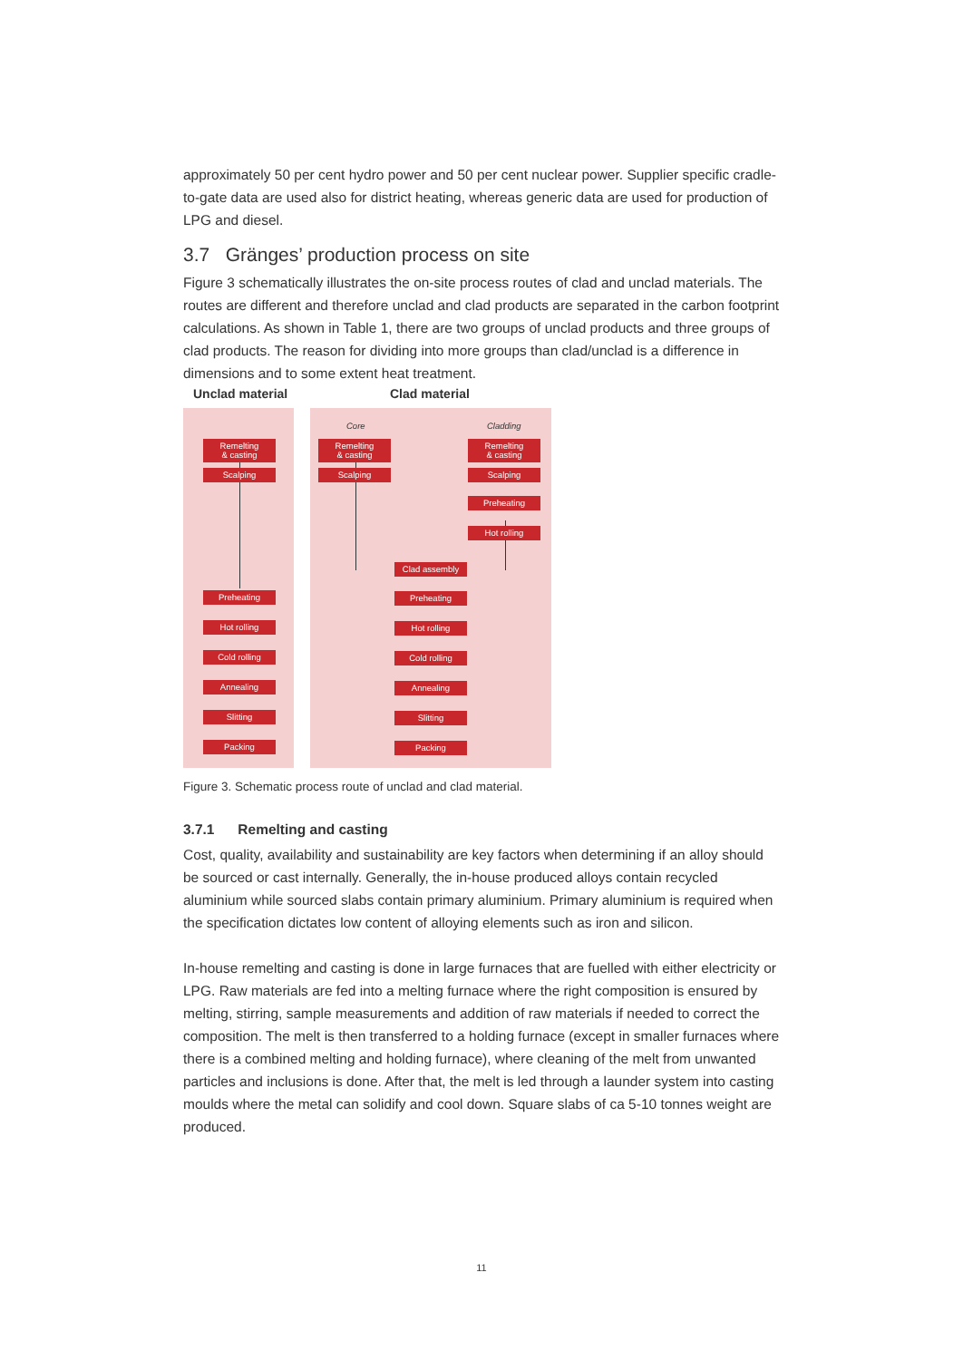approximately 50 per cent hydro power and 50 per cent nuclear power. Supplier specific cradle-to-gate data are used also for district heating, whereas generic data are used for production of LPG and diesel.
3.7 Gränges’ production process on site
Figure 3 schematically illustrates the on-site process routes of clad and unclad materials. The routes are different and therefore unclad and clad products are separated in the carbon footprint calculations. As shown in Table 1, there are two groups of unclad products and three groups of clad products. The reason for dividing into more groups than clad/unclad is a difference in dimensions and to some extent heat treatment.
Unclad material Clad material
Remelting
& casting
Scalping
Preheating
Hot rolling
Cold rolling
Annealing
Slitting
Packing
Core Cladding
Remelting
& casting
Scalping
Remelting
& casting
Scalping
Preheating
Hot rolling
Clad assembly
Preheating
Hot rolling
Cold rolling
Annealing
Slitting
Packing
Figure 3. Schematic process route of unclad and clad material.
3.7.1 Remelting and casting
Cost, quality, availability and sustainability are key factors when determining if an alloy should be sourced or cast internally. Generally, the in-house produced alloys contain recycled aluminium while sourced slabs contain primary aluminium. Primary aluminium is required when the specification dictates low content of alloying elements such as iron and silicon.
In-house remelting and casting is done in large furnaces that are fuelled with either electricity or LPG. Raw materials are fed into a melting furnace where the right composition is ensured by melting, stirring, sample measurements and addition of raw materials if needed to correct the composition. The melt is then transferred to a holding furnace (except in smaller furnaces where there is a combined melting and holding furnace), where cleaning of the melt from unwanted particles and inclusions is done. After that, the melt is led through a launder system into casting moulds where the metal can solidify and cool down. Square slabs of ca 5-10 tonnes weight are produced.
11